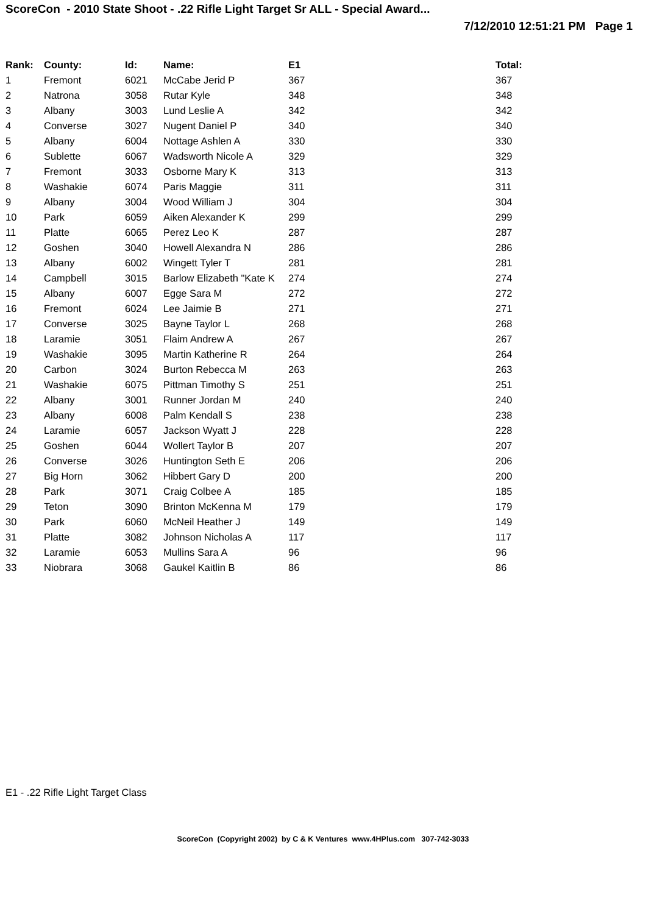ScoreCon - 2010 State Shoot - .22 Rifle Light Target Sr ALL - Special Award...
7/12/2010 12:51:21 PM Page 1
| Rank: | County: | Id: | Name: | E1 | Total: |
| --- | --- | --- | --- | --- | --- |
| 1 | Fremont | 6021 | McCabe Jerid P | 367 | 367 |
| 2 | Natrona | 3058 | Rutar Kyle | 348 | 348 |
| 3 | Albany | 3003 | Lund Leslie A | 342 | 342 |
| 4 | Converse | 3027 | Nugent Daniel P | 340 | 340 |
| 5 | Albany | 6004 | Nottage Ashlen A | 330 | 330 |
| 6 | Sublette | 6067 | Wadsworth Nicole A | 329 | 329 |
| 7 | Fremont | 3033 | Osborne Mary K | 313 | 313 |
| 8 | Washakie | 6074 | Paris Maggie | 311 | 311 |
| 9 | Albany | 3004 | Wood William J | 304 | 304 |
| 10 | Park | 6059 | Aiken Alexander K | 299 | 299 |
| 11 | Platte | 6065 | Perez Leo K | 287 | 287 |
| 12 | Goshen | 3040 | Howell Alexandra N | 286 | 286 |
| 13 | Albany | 6002 | Wingett Tyler T | 281 | 281 |
| 14 | Campbell | 3015 | Barlow Elizabeth "Kate K | 274 | 274 |
| 15 | Albany | 6007 | Egge Sara M | 272 | 272 |
| 16 | Fremont | 6024 | Lee Jaimie B | 271 | 271 |
| 17 | Converse | 3025 | Bayne Taylor L | 268 | 268 |
| 18 | Laramie | 3051 | Flaim Andrew A | 267 | 267 |
| 19 | Washakie | 3095 | Martin Katherine R | 264 | 264 |
| 20 | Carbon | 3024 | Burton Rebecca M | 263 | 263 |
| 21 | Washakie | 6075 | Pittman Timothy S | 251 | 251 |
| 22 | Albany | 3001 | Runner Jordan M | 240 | 240 |
| 23 | Albany | 6008 | Palm Kendall S | 238 | 238 |
| 24 | Laramie | 6057 | Jackson Wyatt J | 228 | 228 |
| 25 | Goshen | 6044 | Wollert Taylor B | 207 | 207 |
| 26 | Converse | 3026 | Huntington Seth E | 206 | 206 |
| 27 | Big Horn | 3062 | Hibbert Gary D | 200 | 200 |
| 28 | Park | 3071 | Craig Colbee A | 185 | 185 |
| 29 | Teton | 3090 | Brinton McKenna M | 179 | 179 |
| 30 | Park | 6060 | McNeil Heather J | 149 | 149 |
| 31 | Platte | 3082 | Johnson Nicholas A | 117 | 117 |
| 32 | Laramie | 6053 | Mullins Sara A | 96 | 96 |
| 33 | Niobrara | 3068 | Gaukel Kaitlin B | 86 | 86 |
E1 - .22 Rifle Light Target Class
ScoreCon (Copyright 2002) by C & K Ventures www.4HPlus.com 307-742-3033